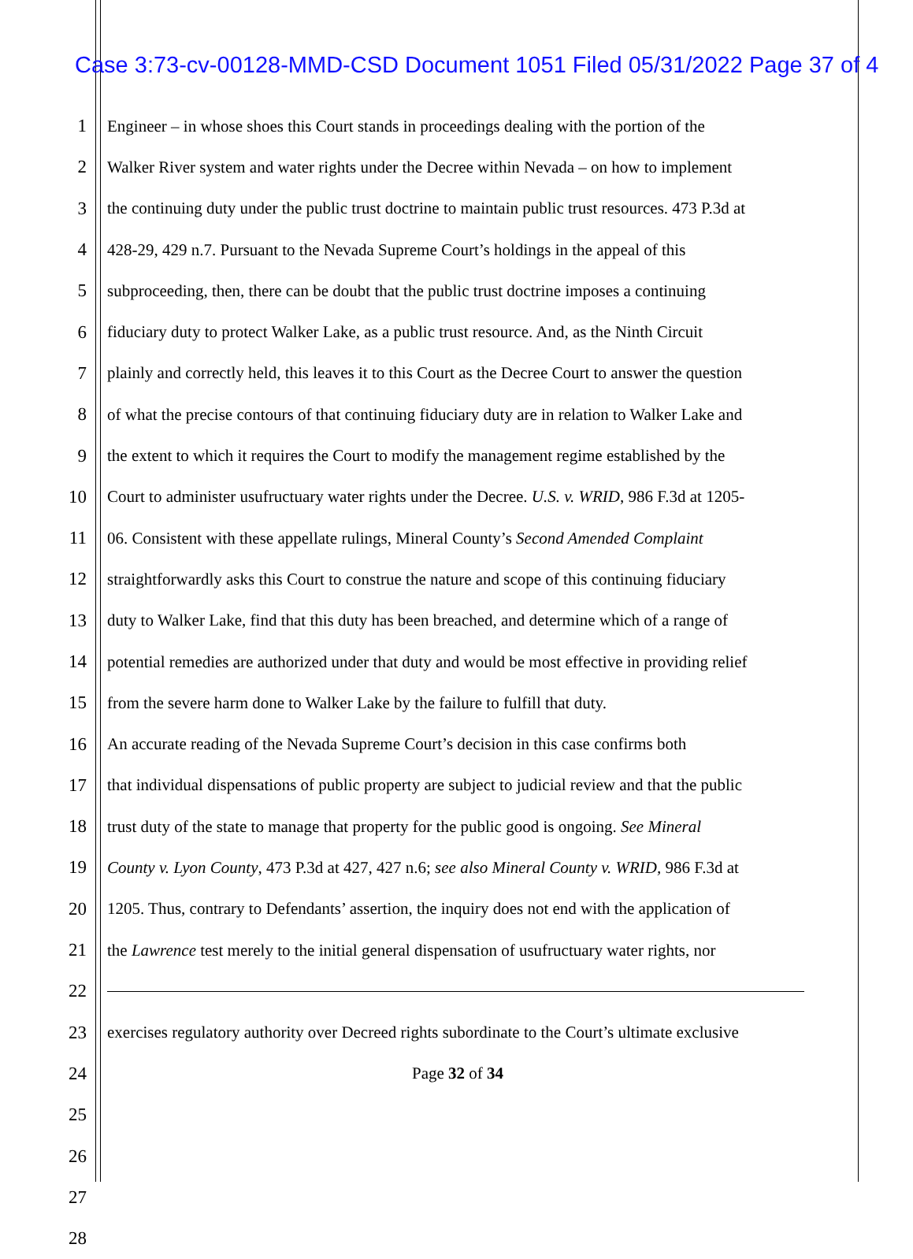Case 3:73-cv-00128-MMD-CSD Document 1051 Filed 05/31/2022 Page 37 of 4
1 Engineer – in whose shoes this Court stands in proceedings dealing with the portion of the
2 Walker River system and water rights under the Decree within Nevada – on how to implement
3 the continuing duty under the public trust doctrine to maintain public trust resources. 473 P.3d at
4 428-29, 429 n.7. Pursuant to the Nevada Supreme Court’s holdings in the appeal of this
5 subproceeding, then, there can be doubt that the public trust doctrine imposes a continuing
6 fiduciary duty to protect Walker Lake, as a public trust resource. And, as the Ninth Circuit
7 plainly and correctly held, this leaves it to this Court as the Decree Court to answer the question
8 of what the precise contours of that continuing fiduciary duty are in relation to Walker Lake and
9 the extent to which it requires the Court to modify the management regime established by the
10 Court to administer usufructuary water rights under the Decree. U.S. v. WRID, 986 F.3d at 1205-
11 06. Consistent with these appellate rulings, Mineral County’s Second Amended Complaint
12 straightforwardly asks this Court to construe the nature and scope of this continuing fiduciary
13 duty to Walker Lake, find that this duty has been breached, and determine which of a range of
14 potential remedies are authorized under that duty and would be most effective in providing relief
15 from the severe harm done to Walker Lake by the failure to fulfill that duty.
16 An accurate reading of the Nevada Supreme Court’s decision in this case confirms both
17 that individual dispensations of public property are subject to judicial review and that the public
18 trust duty of the state to manage that property for the public good is ongoing. See Mineral
19 County v. Lyon County, 473 P.3d at 427, 427 n.6; see also Mineral County v. WRID, 986 F.3d at
20 1205. Thus, contrary to Defendants’ assertion, the inquiry does not end with the application of
21 the Lawrence test merely to the initial general dispensation of usufructuary water rights, nor
22
23 exercises regulatory authority over Decreed rights subordinate to the Court’s ultimate exclusive
24 Page 32 of 34
25
26
27
28